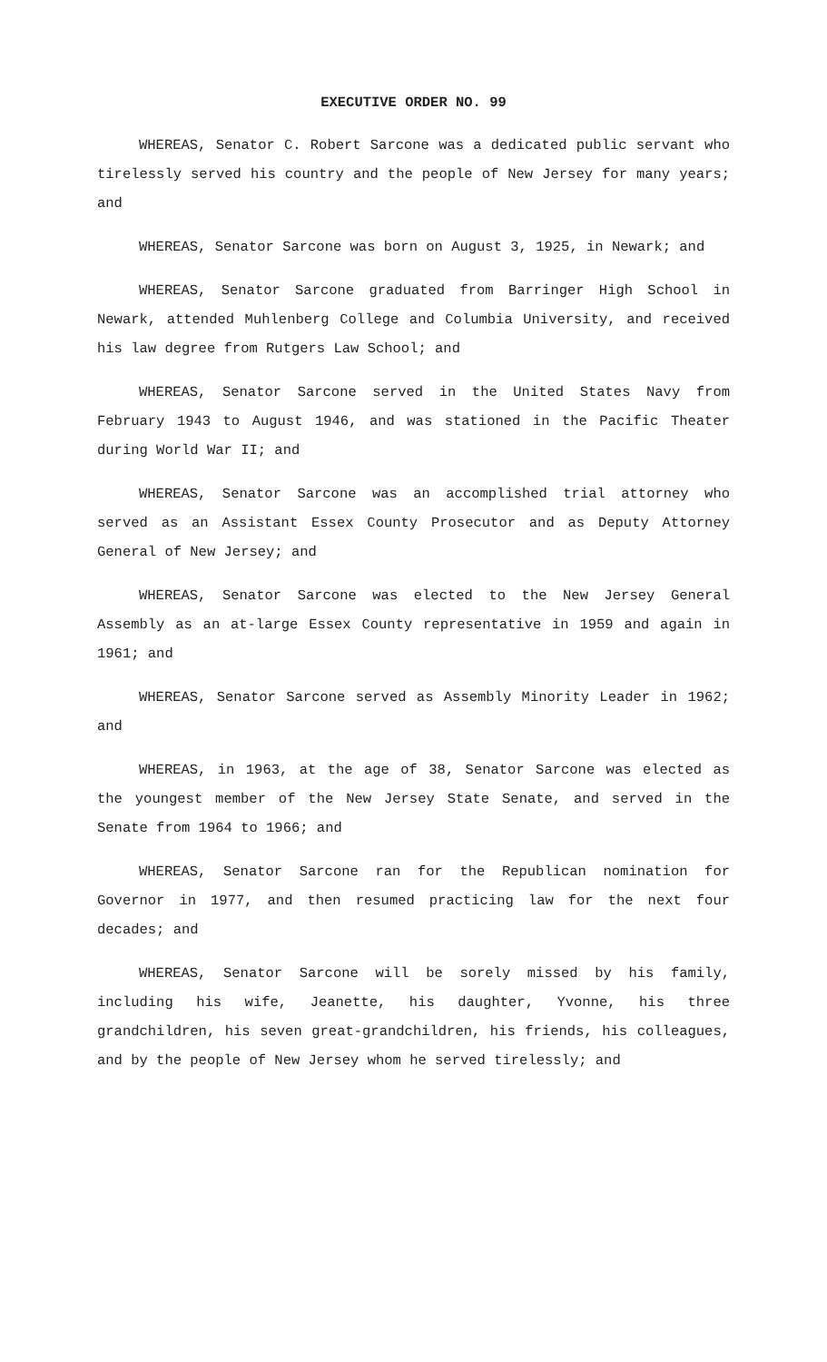EXECUTIVE ORDER NO. 99
WHEREAS, Senator C. Robert Sarcone was a dedicated public servant who tirelessly served his country and the people of New Jersey for many years; and
WHEREAS, Senator Sarcone was born on August 3, 1925, in Newark; and
WHEREAS, Senator Sarcone graduated from Barringer High School in Newark, attended Muhlenberg College and Columbia University, and received his law degree from Rutgers Law School; and
WHEREAS, Senator Sarcone served in the United States Navy from February 1943 to August 1946, and was stationed in the Pacific Theater during World War II; and
WHEREAS, Senator Sarcone was an accomplished trial attorney who served as an Assistant Essex County Prosecutor and as Deputy Attorney General of New Jersey; and
WHEREAS, Senator Sarcone was elected to the New Jersey General Assembly as an at-large Essex County representative in 1959 and again in 1961; and
WHEREAS, Senator Sarcone served as Assembly Minority Leader in 1962; and
WHEREAS, in 1963, at the age of 38, Senator Sarcone was elected as the youngest member of the New Jersey State Senate, and served in the Senate from 1964 to 1966; and
WHEREAS, Senator Sarcone ran for the Republican nomination for Governor in 1977, and then resumed practicing law for the next four decades; and
WHEREAS, Senator Sarcone will be sorely missed by his family, including his wife, Jeanette, his daughter, Yvonne, his three grandchildren, his seven great-grandchildren, his friends, his colleagues, and by the people of New Jersey whom he served tirelessly; and